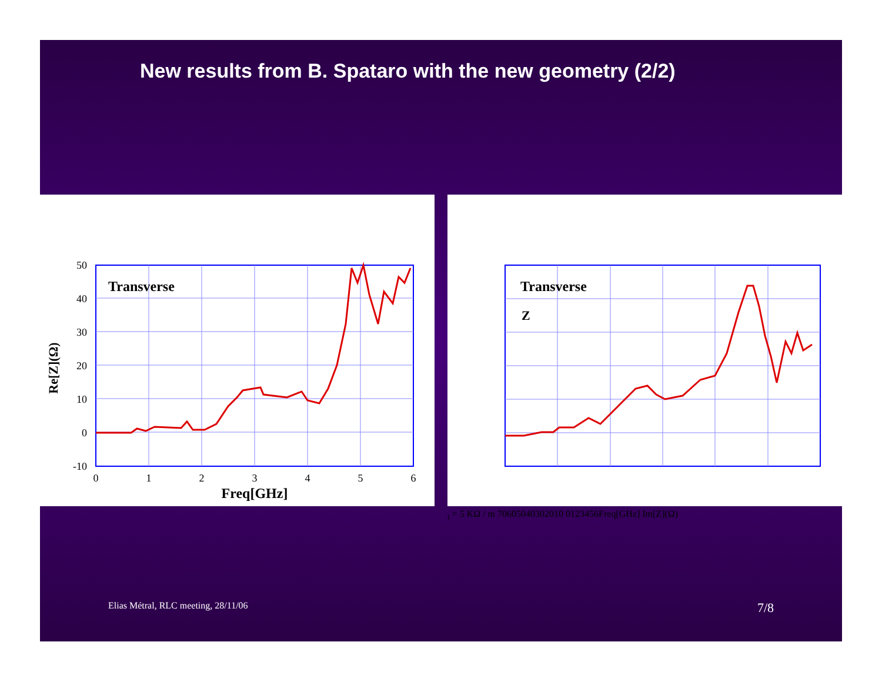New results from B. Spataro with the new geometry (2/2)
Transverse
50
40
30
20
10
0
-10
0
1
2
3
4
5
6
Freq[GHz]
Re[Z](Ω)
Transverse
Zt = 5 KΩ / m
70
60
50
40
30
20
10
0
1
2
3
4
5
6
Freq[GHz]
Im[Z](Ω)
Elias Métral, RLC meeting, 28/11/06 7/8